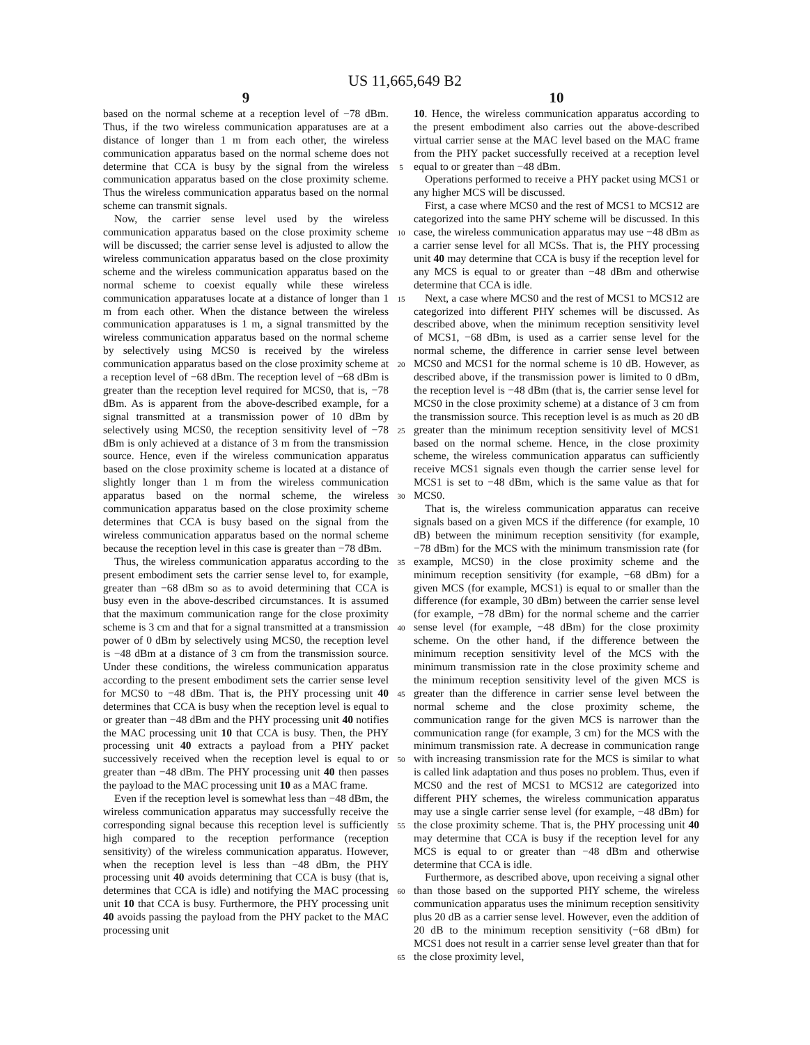US 11,665,649 B2
9
based on the normal scheme at a reception level of −78 dBm. Thus, if the two wireless communication apparatuses are at a distance of longer than 1 m from each other, the wireless communication apparatus based on the normal scheme does not determine that CCA is busy by the signal from the wireless communication apparatus based on the close proximity scheme. Thus the wireless communication apparatus based on the normal scheme can transmit signals.
Now, the carrier sense level used by the wireless communication apparatus based on the close proximity scheme will be discussed; the carrier sense level is adjusted to allow the wireless communication apparatus based on the close proximity scheme and the wireless communication apparatus based on the normal scheme to coexist equally while these wireless communication apparatuses locate at a distance of longer than 1 m from each other. When the distance between the wireless communication apparatuses is 1 m, a signal transmitted by the wireless communication apparatus based on the normal scheme by selectively using MCS0 is received by the wireless communication apparatus based on the close proximity scheme at a reception level of −68 dBm. The reception level of −68 dBm is greater than the reception level required for MCS0, that is, −78 dBm. As is apparent from the above-described example, for a signal transmitted at a transmission power of 10 dBm by selectively using MCS0, the reception sensitivity level of −78 dBm is only achieved at a distance of 3 m from the transmission source. Hence, even if the wireless communication apparatus based on the close proximity scheme is located at a distance of slightly longer than 1 m from the wireless communication apparatus based on the normal scheme, the wireless communication apparatus based on the close proximity scheme determines that CCA is busy based on the signal from the wireless communication apparatus based on the normal scheme because the reception level in this case is greater than −78 dBm.
Thus, the wireless communication apparatus according to the present embodiment sets the carrier sense level to, for example, greater than −68 dBm so as to avoid determining that CCA is busy even in the above-described circumstances. It is assumed that the maximum communication range for the close proximity scheme is 3 cm and that for a signal transmitted at a transmission power of 0 dBm by selectively using MCS0, the reception level is −48 dBm at a distance of 3 cm from the transmission source. Under these conditions, the wireless communication apparatus according to the present embodiment sets the carrier sense level for MCS0 to −48 dBm. That is, the PHY processing unit 40 determines that CCA is busy when the reception level is equal to or greater than −48 dBm and the PHY processing unit 40 notifies the MAC processing unit 10 that CCA is busy. Then, the PHY processing unit 40 extracts a payload from a PHY packet successively received when the reception level is equal to or greater than −48 dBm. The PHY processing unit 40 then passes the payload to the MAC processing unit 10 as a MAC frame.
Even if the reception level is somewhat less than −48 dBm, the wireless communication apparatus may successfully receive the corresponding signal because this reception level is sufficiently high compared to the reception performance (reception sensitivity) of the wireless communication apparatus. However, when the reception level is less than −48 dBm, the PHY processing unit 40 avoids determining that CCA is busy (that is, determines that CCA is idle) and notifying the MAC processing unit 10 that CCA is busy. Furthermore, the PHY processing unit 40 avoids passing the payload from the PHY packet to the MAC processing unit
5
10
15
20
25
30
35
40
45
50
55
60
65
10
10. Hence, the wireless communication apparatus according to the present embodiment also carries out the above-described virtual carrier sense at the MAC level based on the MAC frame from the PHY packet successfully received at a reception level equal to or greater than −48 dBm.
Operations performed to receive a PHY packet using MCS1 or any higher MCS will be discussed.
First, a case where MCS0 and the rest of MCS1 to MCS12 are categorized into the same PHY scheme will be discussed. In this case, the wireless communication apparatus may use −48 dBm as a carrier sense level for all MCSs. That is, the PHY processing unit 40 may determine that CCA is busy if the reception level for any MCS is equal to or greater than −48 dBm and otherwise determine that CCA is idle.
Next, a case where MCS0 and the rest of MCS1 to MCS12 are categorized into different PHY schemes will be discussed. As described above, when the minimum reception sensitivity level of MCS1, −68 dBm, is used as a carrier sense level for the normal scheme, the difference in carrier sense level between MCS0 and MCS1 for the normal scheme is 10 dB. However, as described above, if the transmission power is limited to 0 dBm, the reception level is −48 dBm (that is, the carrier sense level for MCS0 in the close proximity scheme) at a distance of 3 cm from the transmission source. This reception level is as much as 20 dB greater than the minimum reception sensitivity level of MCS1 based on the normal scheme. Hence, in the close proximity scheme, the wireless communication apparatus can sufficiently receive MCS1 signals even though the carrier sense level for MCS1 is set to −48 dBm, which is the same value as that for MCS0.
That is, the wireless communication apparatus can receive signals based on a given MCS if the difference (for example, 10 dB) between the minimum reception sensitivity (for example, −78 dBm) for the MCS with the minimum transmission rate (for example, MCS0) in the close proximity scheme and the minimum reception sensitivity (for example, −68 dBm) for a given MCS (for example, MCS1) is equal to or smaller than the difference (for example, 30 dBm) between the carrier sense level (for example, −78 dBm) for the normal scheme and the carrier sense level (for example, −48 dBm) for the close proximity scheme. On the other hand, if the difference between the minimum reception sensitivity level of the MCS with the minimum transmission rate in the close proximity scheme and the minimum reception sensitivity level of the given MCS is greater than the difference in carrier sense level between the normal scheme and the close proximity scheme, the communication range for the given MCS is narrower than the communication range (for example, 3 cm) for the MCS with the minimum transmission rate. A decrease in communication range with increasing transmission rate for the MCS is similar to what is called link adaptation and thus poses no problem. Thus, even if MCS0 and the rest of MCS1 to MCS12 are categorized into different PHY schemes, the wireless communication apparatus may use a single carrier sense level (for example, −48 dBm) for the close proximity scheme. That is, the PHY processing unit 40 may determine that CCA is busy if the reception level for any MCS is equal to or greater than −48 dBm and otherwise determine that CCA is idle.
Furthermore, as described above, upon receiving a signal other than those based on the supported PHY scheme, the wireless communication apparatus uses the minimum reception sensitivity plus 20 dB as a carrier sense level. However, even the addition of 20 dB to the minimum reception sensitivity (−68 dBm) for MCS1 does not result in a carrier sense level greater than that for the close proximity level,